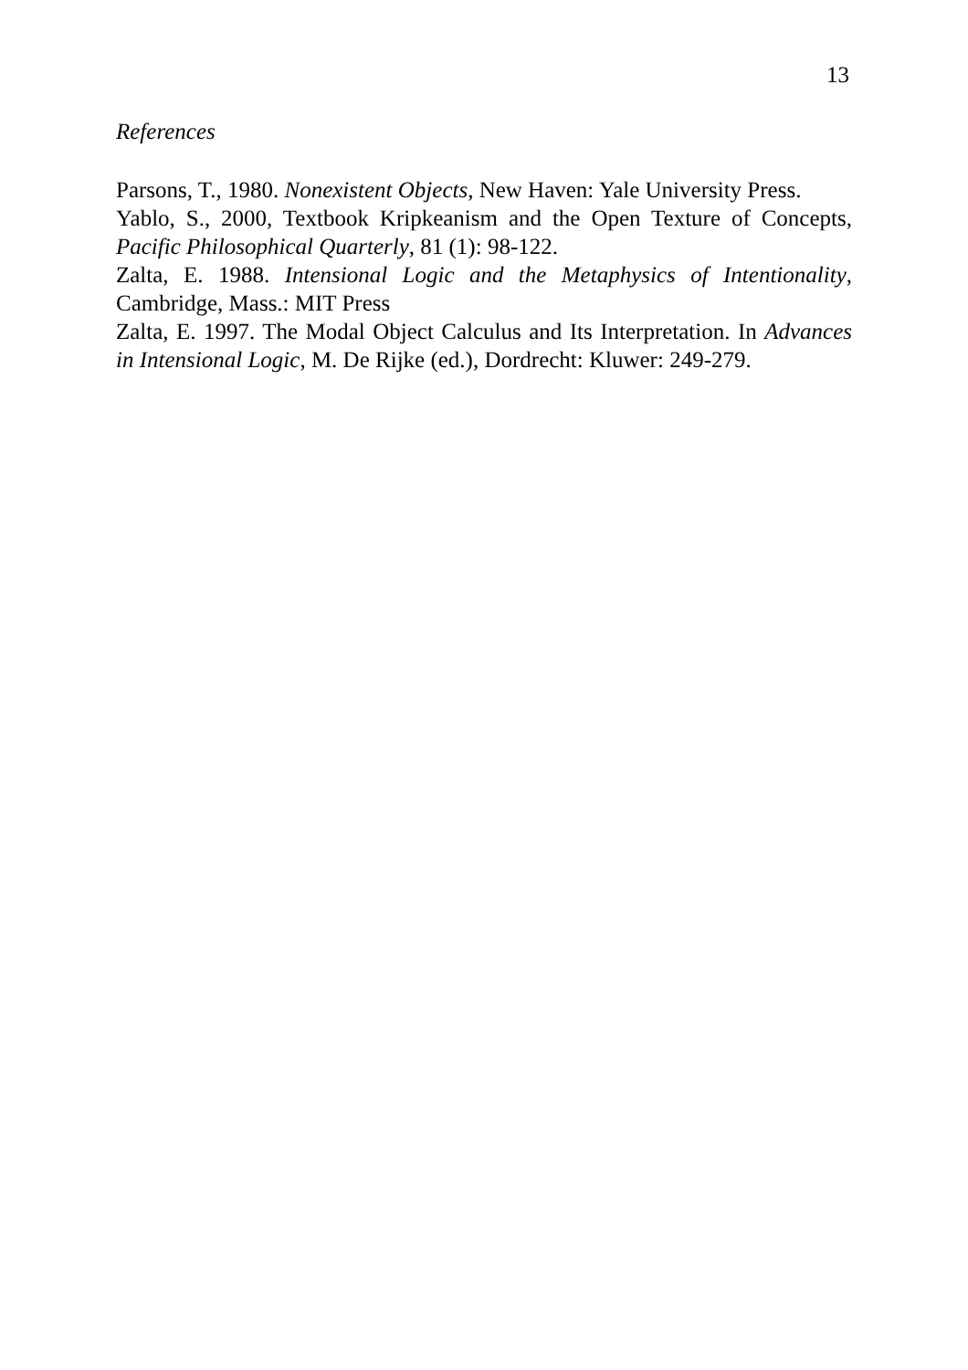13
References
Parsons, T., 1980. Nonexistent Objects, New Haven: Yale University Press.
Yablo, S., 2000, Textbook Kripkeanism and the Open Texture of Concepts, Pacific Philosophical Quarterly, 81 (1): 98-122.
Zalta, E. 1988. Intensional Logic and the Metaphysics of Intentionality, Cambridge, Mass.: MIT Press
Zalta, E. 1997. The Modal Object Calculus and Its Interpretation. In Advances in Intensional Logic, M. De Rijke (ed.), Dordrecht: Kluwer: 249-279.